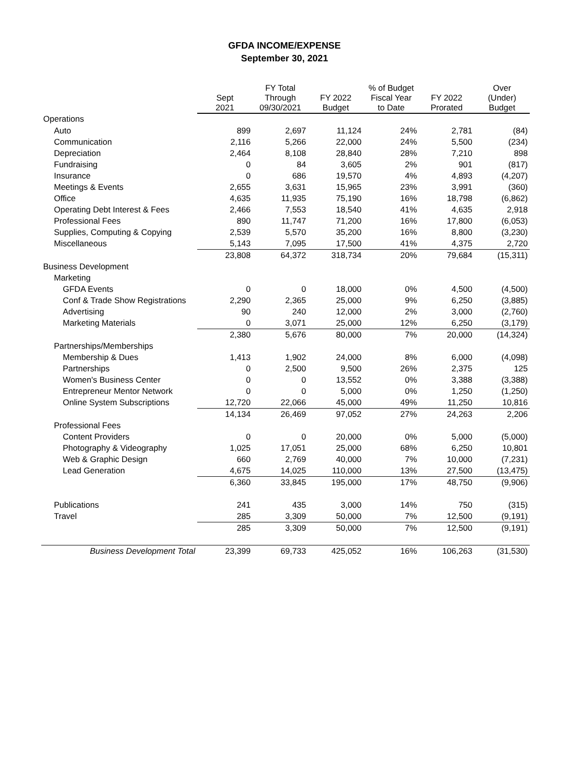GFDA INCOME/EXPENSE
September 30, 2021
| | Sept 2021 | FY Total Through 09/30/2021 | FY 2022 Budget | % of Budget Fiscal Year to Date | FY 2022 Prorated | Over (Under) Budget |
| --- | --- | --- | --- | --- | --- | --- |
| Operations | | | | | | |
| Auto | 899 | 2,697 | 11,124 | 24% | 2,781 | (84) |
| Communication | 2,116 | 5,266 | 22,000 | 24% | 5,500 | (234) |
| Depreciation | 2,464 | 8,108 | 28,840 | 28% | 7,210 | 898 |
| Fundraising | 0 | 84 | 3,605 | 2% | 901 | (817) |
| Insurance | 0 | 686 | 19,570 | 4% | 4,893 | (4,207) |
| Meetings & Events | 2,655 | 3,631 | 15,965 | 23% | 3,991 | (360) |
| Office | 4,635 | 11,935 | 75,190 | 16% | 18,798 | (6,862) |
| Operating Debt Interest & Fees | 2,466 | 7,553 | 18,540 | 41% | 4,635 | 2,918 |
| Professional Fees | 890 | 11,747 | 71,200 | 16% | 17,800 | (6,053) |
| Supplies, Computing & Copying | 2,539 | 5,570 | 35,200 | 16% | 8,800 | (3,230) |
| Miscellaneous | 5,143 | 7,095 | 17,500 | 41% | 4,375 | 2,720 |
| | 23,808 | 64,372 | 318,734 | 20% | 79,684 | (15,311) |
| Business Development | | | | | | |
| Marketing | | | | | | |
| GFDA Events | 0 | 0 | 18,000 | 0% | 4,500 | (4,500) |
| Conf & Trade Show Registrations | 2,290 | 2,365 | 25,000 | 9% | 6,250 | (3,885) |
| Advertising | 90 | 240 | 12,000 | 2% | 3,000 | (2,760) |
| Marketing Materials | 0 | 3,071 | 25,000 | 12% | 6,250 | (3,179) |
| | 2,380 | 5,676 | 80,000 | 7% | 20,000 | (14,324) |
| Partnerships/Memberships | | | | | | |
| Membership & Dues | 1,413 | 1,902 | 24,000 | 8% | 6,000 | (4,098) |
| Partnerships | 0 | 2,500 | 9,500 | 26% | 2,375 | 125 |
| Women's Business Center | 0 | 0 | 13,552 | 0% | 3,388 | (3,388) |
| Entrepreneur Mentor Network | 0 | 0 | 5,000 | 0% | 1,250 | (1,250) |
| Online System Subscriptions | 12,720 | 22,066 | 45,000 | 49% | 11,250 | 10,816 |
| | 14,134 | 26,469 | 97,052 | 27% | 24,263 | 2,206 |
| Professional Fees | | | | | | |
| Content Providers | 0 | 0 | 20,000 | 0% | 5,000 | (5,000) |
| Photography & Videography | 1,025 | 17,051 | 25,000 | 68% | 6,250 | 10,801 |
| Web & Graphic Design | 660 | 2,769 | 40,000 | 7% | 10,000 | (7,231) |
| Lead Generation | 4,675 | 14,025 | 110,000 | 13% | 27,500 | (13,475) |
| | 6,360 | 33,845 | 195,000 | 17% | 48,750 | (9,906) |
| Publications | 241 | 435 | 3,000 | 14% | 750 | (315) |
| Travel | 285 | 3,309 | 50,000 | 7% | 12,500 | (9,191) |
| | 285 | 3,309 | 50,000 | 7% | 12,500 | (9,191) |
| Business Development Total | 23,399 | 69,733 | 425,052 | 16% | 106,263 | (31,530) |